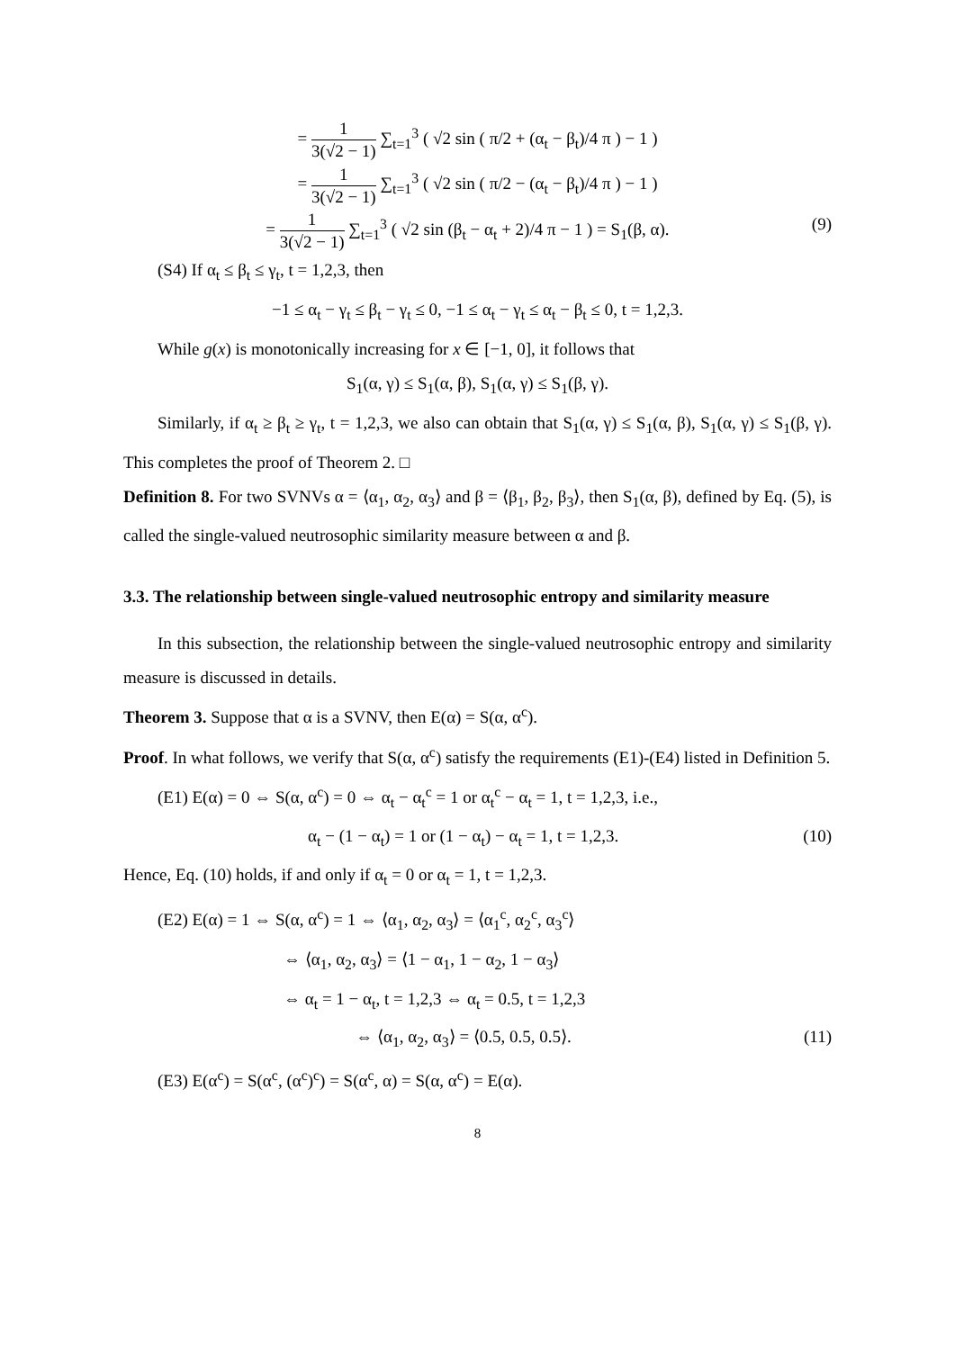= 1 3(√2 − 1) ∑<sub>t=1</sub><sup>3</sup> ( √2 sin ( π/2 + (α<sub>t</sub> − β<sub>t</sub>)/4 π ) − 1 )
= 1 3(√2 − 1) ∑<sub>t=1</sub><sup>3</sup> ( √2 sin ( π/2 − (α<sub>t</sub> − β<sub>t</sub>)/4 π ) − 1 )
= 1 3(√2 − 1) ∑<sub>t=1</sub><sup>3</sup> ( √2 sin (β<sub>t</sub> − α<sub>t</sub> + 2)/4 π − 1 ) = S<sub>1</sub>(β, α). (9)
(S4) If α<sub>t</sub> ≤ β<sub>t</sub> ≤ γ<sub>t</sub>, t = 1,2,3, then
−1 ≤ α<sub>t</sub> − γ<sub>t</sub> ≤ β<sub>t</sub> − γ<sub>t</sub> ≤ 0, −1 ≤ α<sub>t</sub> − γ<sub>t</sub> ≤ α<sub>t</sub> − β<sub>t</sub> ≤ 0, t = 1,2,3.
While g(x) is monotonically increasing for x ∈ [−1, 0], it follows that
S<sub>1</sub>(α, γ) ≤ S<sub>1</sub>(α, β), S<sub>1</sub>(α, γ) ≤ S<sub>1</sub>(β, γ).
Similarly, if α<sub>t</sub> ≥ β<sub>t</sub> ≥ γ<sub>t</sub>, t = 1,2,3, we also can obtain that S<sub>1</sub>(α, γ) ≤ S<sub>1</sub>(α, β), S<sub>1</sub>(α, γ) ≤ S<sub>1</sub>(β, γ). This completes the proof of Theorem 2. □
Definition 8. For two SVNVs α = ⟨α<sub>1</sub>, α<sub>2</sub>, α<sub>3</sub>⟩ and β = ⟨β<sub>1</sub>, β<sub>2</sub>, β<sub>3</sub>⟩, then S<sub>1</sub>(α, β), defined by Eq. (5), is called the single-valued neutrosophic similarity measure between α and β.
3.3. The relationship between single-valued neutrosophic entropy and similarity measure
In this subsection, the relationship between the single-valued neutrosophic entropy and similarity measure is discussed in details.
Theorem 3. Suppose that α is a SVNV, then E(α) = S(α, α<sup>c</sup>).
Proof. In what follows, we verify that S(α, α<sup>c</sup>) satisfy the requirements (E1)-(E4) listed in Definition 5.
(E1) E(α) = 0 ⇔ S(α, α<sup>c</sup>) = 0 ⇔ α<sub>t</sub> − α<sub>t</sub><sup>c</sup> = 1 or α<sub>t</sub><sup>c</sup> − α<sub>t</sub> = 1, t = 1,2,3, i.e.,
α<sub>t</sub> − (1 − α<sub>t</sub>) = 1 or (1 − α<sub>t</sub>) − α<sub>t</sub> = 1, t = 1,2,3. (10)
Hence, Eq. (10) holds, if and only if α<sub>t</sub> = 0 or α<sub>t</sub> = 1, t = 1,2,3.
(E2) E(α) = 1 ⇔ S(α, α<sup>c</sup>) = 1 ⇔ ⟨α<sub>1</sub>, α<sub>2</sub>, α<sub>3</sub>⟩ = ⟨α<sub>1</sub><sup>c</sup>, α<sub>2</sub><sup>c</sup>, α<sub>3</sub><sup>c</sup>⟩
⇔ ⟨α<sub>1</sub>, α<sub>2</sub>, α<sub>3</sub>⟩ = ⟨1 − α<sub>1</sub>, 1 − α<sub>2</sub>, 1 − α<sub>3</sub>⟩
⇔ α<sub>t</sub> = 1 − α<sub>t</sub>, t = 1,2,3 ⇔ α<sub>t</sub> = 0.5, t = 1,2,3
⇔ ⟨α<sub>1</sub>, α<sub>2</sub>, α<sub>3</sub>⟩ = ⟨0.5, 0.5, 0.5⟩. (11)
(E3) E(α<sup>c</sup>) = S(α<sup>c</sup>, (α<sup>c</sup>)<sup>c</sup>) = S(α<sup>c</sup>, α) = S(α, α<sup>c</sup>) = E(α).
8